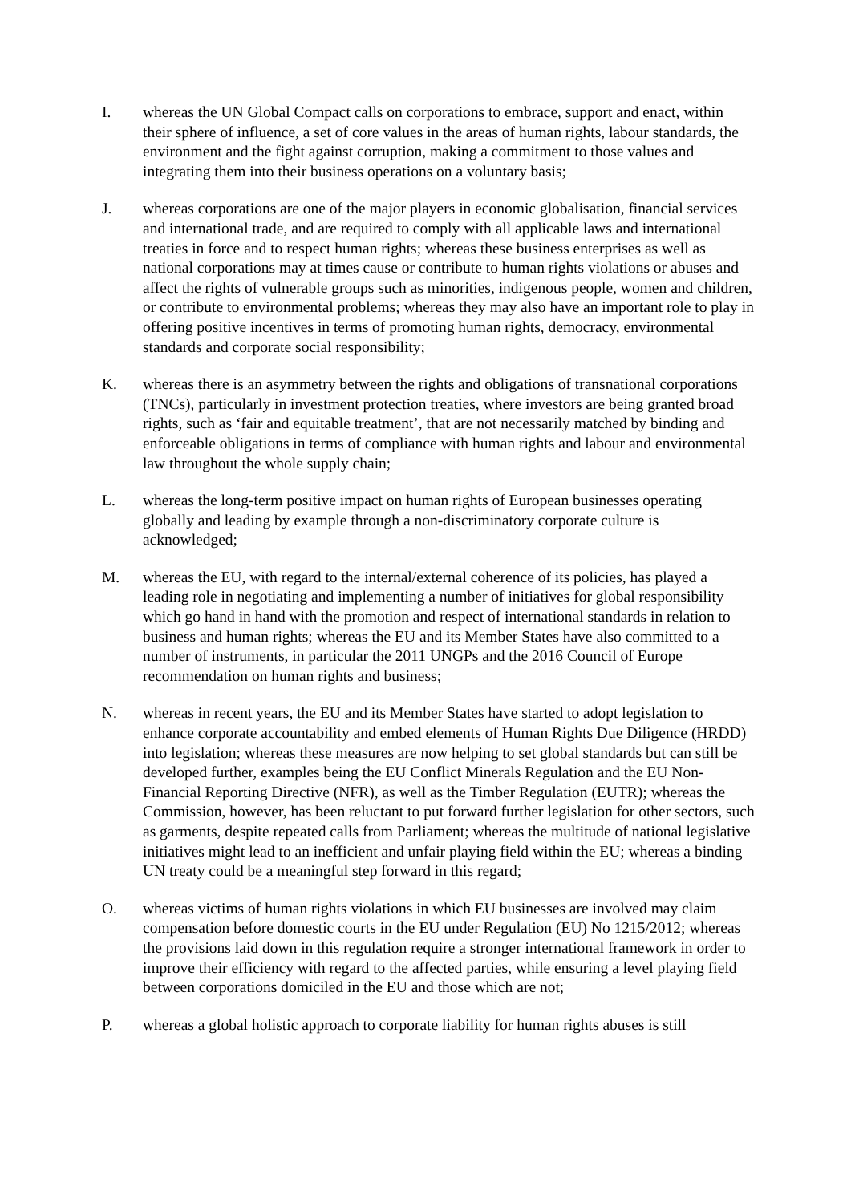I. whereas the UN Global Compact calls on corporations to embrace, support and enact, within their sphere of influence, a set of core values in the areas of human rights, labour standards, the environment and the fight against corruption, making a commitment to those values and integrating them into their business operations on a voluntary basis;
J. whereas corporations are one of the major players in economic globalisation, financial services and international trade, and are required to comply with all applicable laws and international treaties in force and to respect human rights; whereas these business enterprises as well as national corporations may at times cause or contribute to human rights violations or abuses and affect the rights of vulnerable groups such as minorities, indigenous people, women and children, or contribute to environmental problems; whereas they may also have an important role to play in offering positive incentives in terms of promoting human rights, democracy, environmental standards and corporate social responsibility;
K. whereas there is an asymmetry between the rights and obligations of transnational corporations (TNCs), particularly in investment protection treaties, where investors are being granted broad rights, such as ‘fair and equitable treatment’, that are not necessarily matched by binding and enforceable obligations in terms of compliance with human rights and labour and environmental law throughout the whole supply chain;
L. whereas the long-term positive impact on human rights of European businesses operating globally and leading by example through a non-discriminatory corporate culture is acknowledged;
M. whereas the EU, with regard to the internal/external coherence of its policies, has played a leading role in negotiating and implementing a number of initiatives for global responsibility which go hand in hand with the promotion and respect of international standards in relation to business and human rights; whereas the EU and its Member States have also committed to a number of instruments, in particular the 2011 UNGPs and the 2016 Council of Europe recommendation on human rights and business;
N. whereas in recent years, the EU and its Member States have started to adopt legislation to enhance corporate accountability and embed elements of Human Rights Due Diligence (HRDD) into legislation; whereas these measures are now helping to set global standards but can still be developed further, examples being the EU Conflict Minerals Regulation and the EU Non-Financial Reporting Directive (NFR), as well as the Timber Regulation (EUTR); whereas the Commission, however, has been reluctant to put forward further legislation for other sectors, such as garments, despite repeated calls from Parliament; whereas the multitude of national legislative initiatives might lead to an inefficient and unfair playing field within the EU; whereas a binding UN treaty could be a meaningful step forward in this regard;
O. whereas victims of human rights violations in which EU businesses are involved may claim compensation before domestic courts in the EU under Regulation (EU) No 1215/2012; whereas the provisions laid down in this regulation require a stronger international framework in order to improve their efficiency with regard to the affected parties, while ensuring a level playing field between corporations domiciled in the EU and those which are not;
P. whereas a global holistic approach to corporate liability for human rights abuses is still